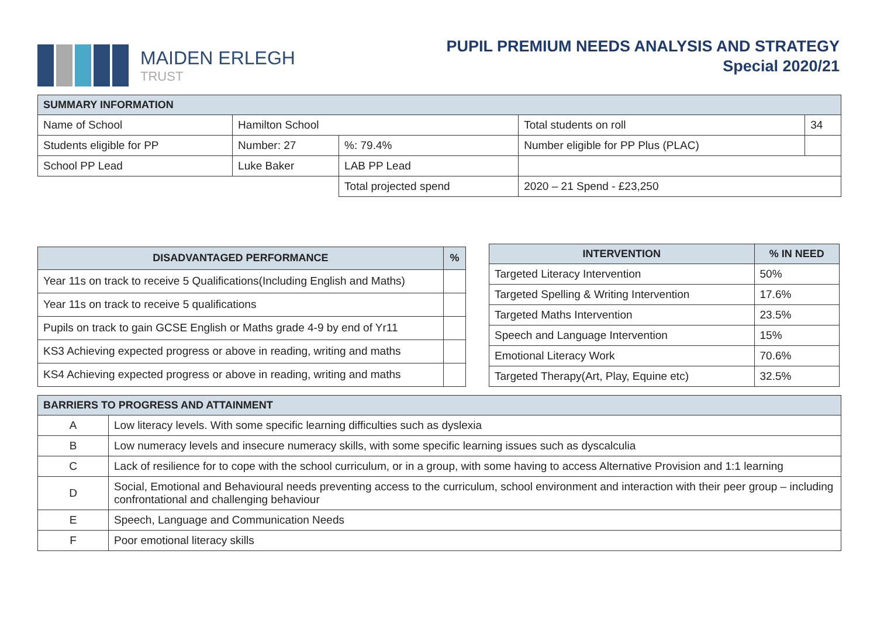MAIDEN ERLEGH
TRUST
PUPIL PREMIUM NEEDS ANALYSIS AND STRATEGY
Special 2020/21
| SUMMARY INFORMATION | | | | | |
| --- | --- | --- | --- | --- | --- |
| Name of School | Hamilton School | | | Total students on roll | 34 |
| Students eligible for PP | Number: 27 | %: 79.4% | | Number eligible for PP Plus (PLAC) | |
| School PP Lead | Luke Baker | | LAB PP Lead | | |
| | | | Total projected spend | 2020 – 21 Spend - £23,250 | |
| DISADVANTAGED PERFORMANCE | % |
| --- | --- |
| Year 11s on track to receive 5 Qualifications(Including English and Maths) | |
| Year 11s on track to receive 5 qualifications | |
| Pupils on track to gain GCSE English or Maths grade 4-9 by end of Yr11 | |
| KS3 Achieving expected progress or above in reading, writing and maths | |
| KS4 Achieving expected progress or above in reading, writing and maths | |
| INTERVENTION | % IN NEED |
| --- | --- |
| Targeted Literacy Intervention | 50% |
| Targeted Spelling & Writing Intervention | 17.6% |
| Targeted Maths Intervention | 23.5% |
| Speech and Language Intervention | 15% |
| Emotional Literacy Work | 70.6% |
| Targeted Therapy(Art, Play, Equine etc) | 32.5% |
| BARRIERS TO PROGRESS AND ATTAINMENT | |
| --- | --- |
| A | Low literacy levels. With some specific learning difficulties such as dyslexia |
| B | Low numeracy levels and insecure numeracy skills, with some specific learning issues such as dyscalculia |
| C | Lack of resilience for to cope with the school curriculum, or in a group, with some having to access Alternative Provision and 1:1 learning |
| D | Social, Emotional and Behavioural needs preventing access to the curriculum, school environment and interaction with their peer group – including confrontational and challenging behaviour |
| E | Speech, Language and Communication Needs |
| F | Poor emotional literacy skills |